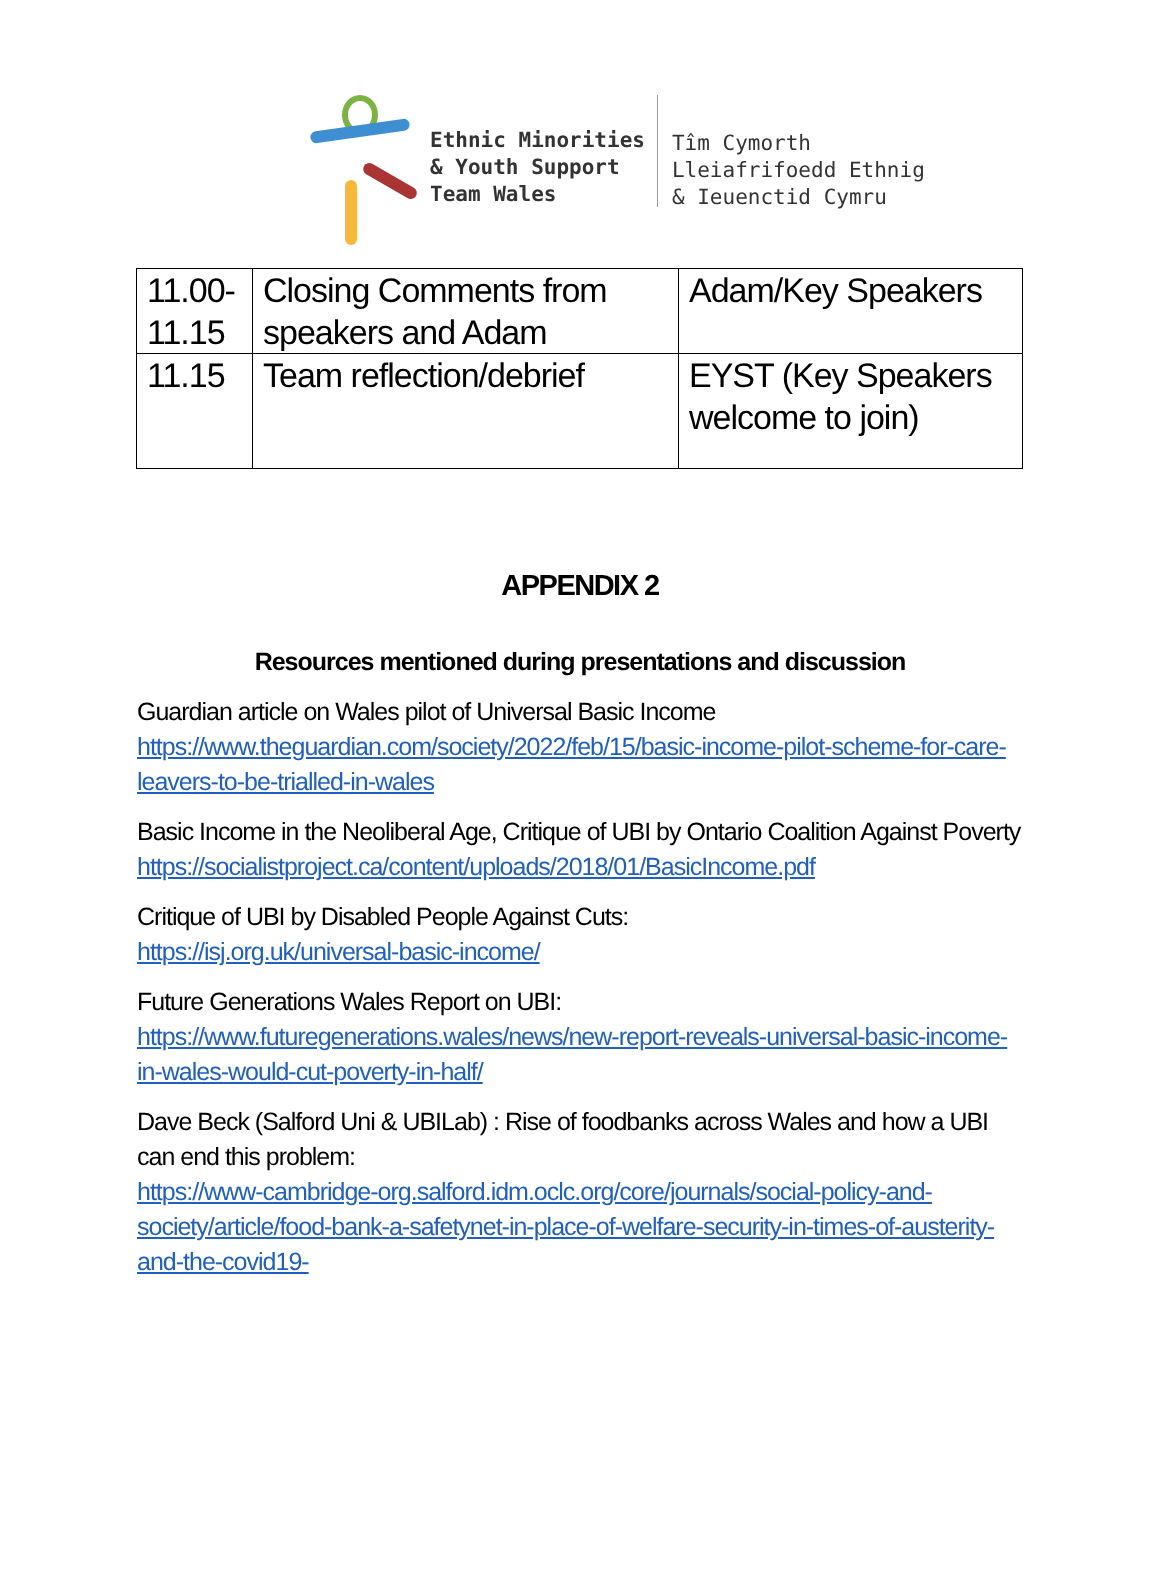Ethnic Minorities
& Youth Support
Team Wales
Tîm Cymorth
Lleiafrifoedd Ethnig
& Ieuenctid Cymru
| 11.00- 11.15 | Closing Comments from speakers and Adam | Adam/Key Speakers |
| 11.15 | Team reflection/debrief | EYST (Key Speakers welcome to join) |
APPENDIX 2
Resources mentioned during presentations and discussion
Guardian article on Wales pilot of Universal Basic Income
https://www.theguardian.com/society/2022/feb/15/basic-income-pilot-scheme-for-care-leavers-to-be-trialled-in-wales
Basic Income in the Neoliberal Age, Critique of UBI by Ontario Coalition Against Poverty
https://socialistproject.ca/content/uploads/2018/01/BasicIncome.pdf
Critique of UBI by Disabled People Against Cuts:
https://isj.org.uk/universal-basic-income/
Future Generations Wales Report on UBI:
https://www.futuregenerations.wales/news/new-report-reveals-universal-basic-income-in-wales-would-cut-poverty-in-half/
Dave Beck (Salford Uni & UBILab) : Rise of foodbanks across Wales and how a UBI can end this problem:
https://www-cambridge-org.salford.idm.oclc.org/core/journals/social-policy-and-society/article/food-bank-a-safetynet-in-place-of-welfare-security-in-times-of-austerity-and-the-covid19-